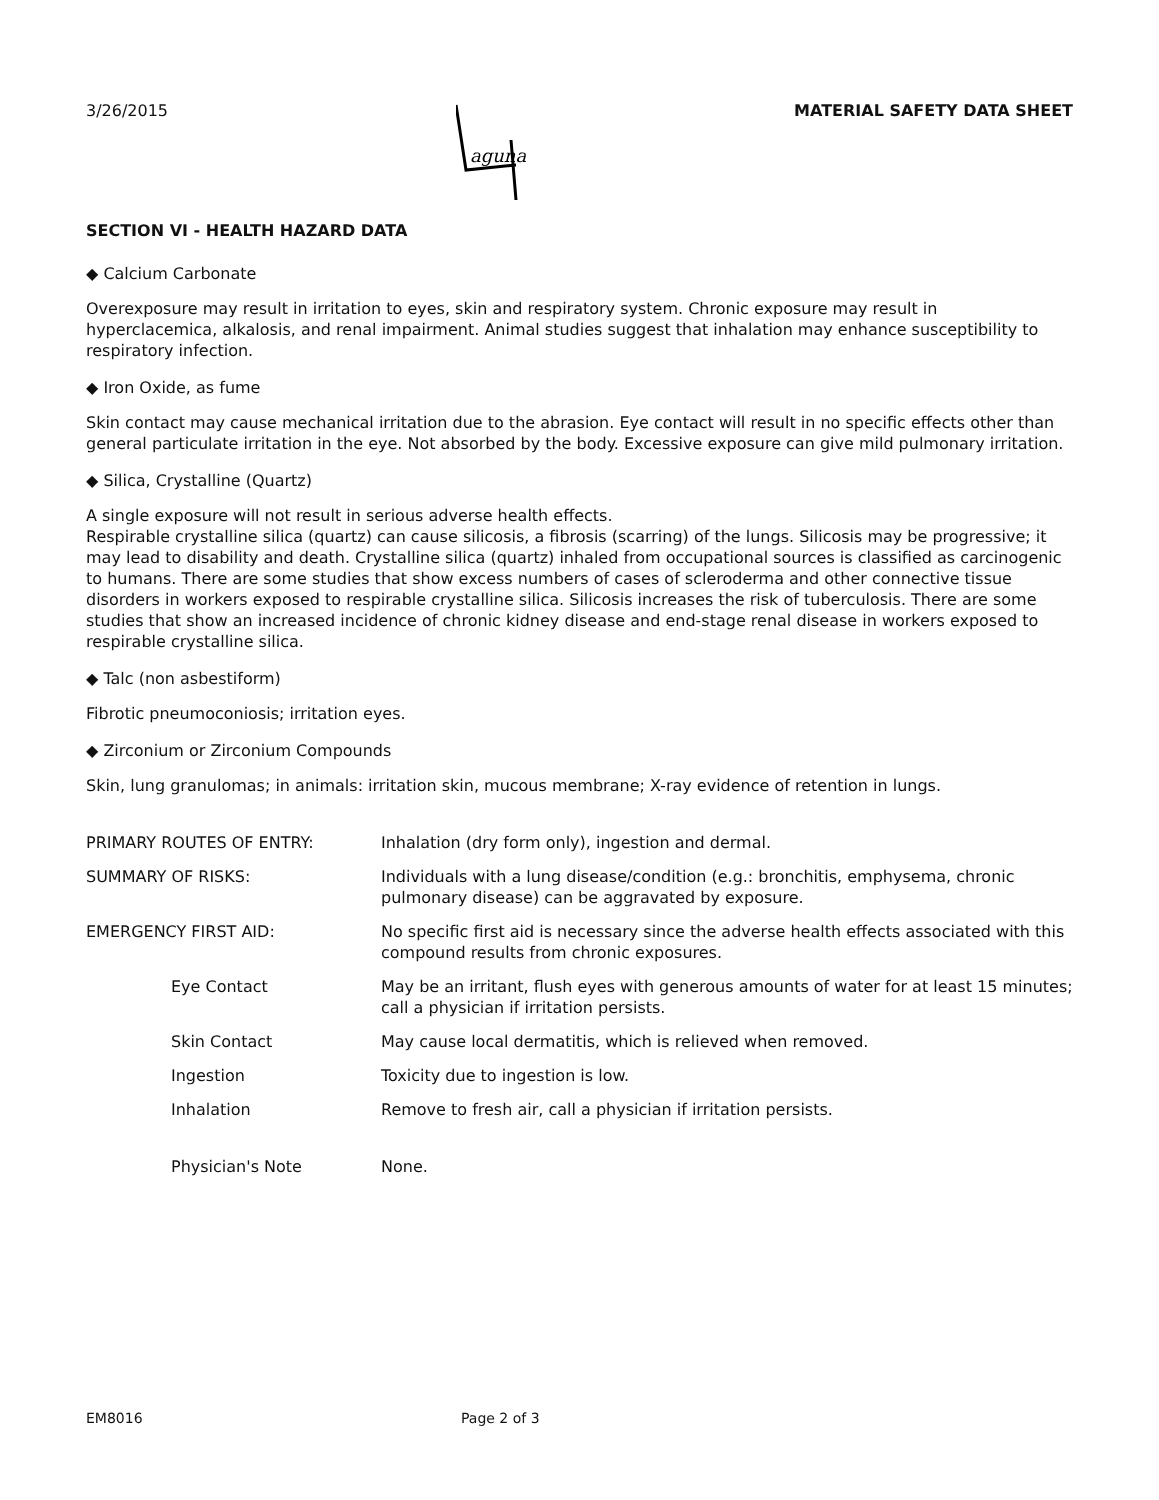3/26/2015
aguna
MATERIAL SAFETY DATA SHEET
SECTION VI - HEALTH HAZARD DATA
◆ Calcium Carbonate
Overexposure may result in irritation to eyes, skin and respiratory system. Chronic exposure may result in hyperclacemica, alkalosis, and renal impairment. Animal studies suggest that inhalation may enhance susceptibility to respiratory infection.
◆ Iron Oxide, as fume
Skin contact may cause mechanical irritation due to the abrasion. Eye contact will result in no specific effects other than general particulate irritation in the eye. Not absorbed by the body. Excessive exposure can give mild pulmonary irritation.
◆ Silica, Crystalline (Quartz)
A single exposure will not result in serious adverse health effects.
Respirable crystalline silica (quartz) can cause silicosis, a fibrosis (scarring) of the lungs. Silicosis may be progressive; it may lead to disability and death. Crystalline silica (quartz) inhaled from occupational sources is classified as carcinogenic to humans. There are some studies that show excess numbers of cases of scleroderma and other connective tissue disorders in workers exposed to respirable crystalline silica. Silicosis increases the risk of tuberculosis. There are some studies that show an increased incidence of chronic kidney disease and end-stage renal disease in workers exposed to respirable crystalline silica.
◆ Talc (non asbestiform)
Fibrotic pneumoconiosis; irritation eyes.
◆ Zirconium or Zirconium Compounds
Skin, lung granulomas; in animals: irritation skin, mucous membrane; X-ray evidence of retention in lungs.
PRIMARY ROUTES OF ENTRY: Inhalation (dry form only), ingestion and dermal.
SUMMARY OF RISKS: Individuals with a lung disease/condition (e.g.: bronchitis, emphysema, chronic pulmonary disease) can be aggravated by exposure.
EMERGENCY FIRST AID: No specific first aid is necessary since the adverse health effects associated with this compound results from chronic exposures.
Eye Contact May be an irritant, flush eyes with generous amounts of water for at least 15 minutes; call a physician if irritation persists.
Skin Contact May cause local dermatitis, which is relieved when removed.
Ingestion Toxicity due to ingestion is low.
Inhalation Remove to fresh air, call a physician if irritation persists.
Physician's Note None.
EM8016 Page 2 of 3